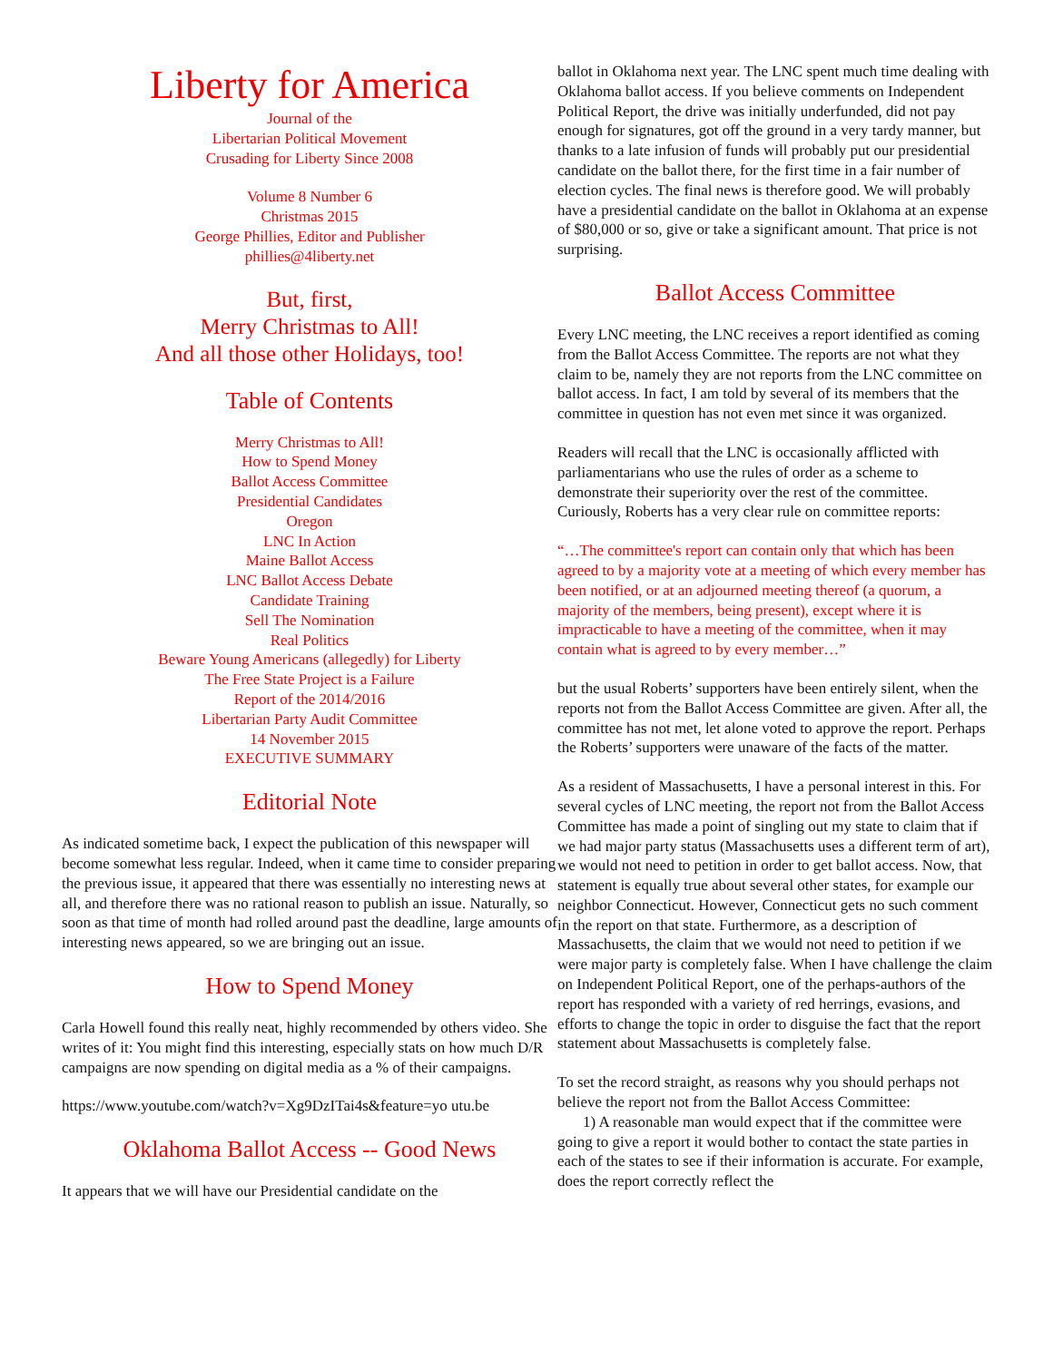Liberty for America
Journal of the
Libertarian Political Movement
Crusading for Liberty Since 2008
Volume 8 Number 6
Christmas 2015
George Phillies, Editor and Publisher
phillies@4liberty.net
But, first,
Merry Christmas to All!
And all those other Holidays, too!
Table of Contents
Merry Christmas to All!
How to Spend Money
Ballot Access Committee
Presidential Candidates
Oregon
LNC In Action
Maine Ballot Access
LNC Ballot Access Debate
Candidate Training
Sell The Nomination
Real Politics
Beware Young Americans (allegedly) for Liberty
The Free State Project is a Failure
Report of the 2014/2016
Libertarian Party Audit Committee
14 November 2015
EXECUTIVE SUMMARY
Editorial Note
As indicated sometime back, I expect the publication of this newspaper will become somewhat less regular. Indeed, when it came time to consider preparing the previous issue, it appeared that there was essentially no interesting news at all, and therefore there was no rational reason to publish an issue. Naturally, so soon as that time of month had rolled around past the deadline, large amounts of interesting news appeared, so we are bringing out an issue.
How to Spend Money
Carla Howell found this really neat, highly recommended by others video. She writes of it: You might find this interesting, especially stats on how much D/R campaigns are now spending on digital media as a % of their campaigns.
https://www.youtube.com/watch?v=Xg9DzITai4s&feature=yo utu.be
Oklahoma Ballot Access -- Good News
It appears that we will have our Presidential candidate on the
ballot in Oklahoma next year. The LNC spent much time dealing with Oklahoma ballot access. If you believe comments on Independent Political Report, the drive was initially underfunded, did not pay enough for signatures, got off the ground in a very tardy manner, but thanks to a late infusion of funds will probably put our presidential candidate on the ballot there, for the first time in a fair number of election cycles. The final news is therefore good. We will probably have a presidential candidate on the ballot in Oklahoma at an expense of $80,000 or so, give or take a significant amount. That price is not surprising.
Ballot Access Committee
Every LNC meeting, the LNC receives a report identified as coming from the Ballot Access Committee. The reports are not what they claim to be, namely they are not reports from the LNC committee on ballot access. In fact, I am told by several of its members that the committee in question has not even met since it was organized.
Readers will recall that the LNC is occasionally afflicted with parliamentarians who use the rules of order as a scheme to demonstrate their superiority over the rest of the committee. Curiously, Roberts has a very clear rule on committee reports:
“…The committee's report can contain only that which has been agreed to by a majority vote at a meeting of which every member has been notified, or at an adjourned meeting thereof (a quorum, a majority of the members, being present), except where it is impracticable to have a meeting of the committee, when it may contain what is agreed to by every member…”
but the usual Roberts’ supporters have been entirely silent, when the reports not from the Ballot Access Committee are given. After all, the committee has not met, let alone voted to approve the report. Perhaps the Roberts’ supporters were unaware of the facts of the matter.
As a resident of Massachusetts, I have a personal interest in this. For several cycles of LNC meeting, the report not from the Ballot Access Committee has made a point of singling out my state to claim that if we had major party status (Massachusetts uses a different term of art), we would not need to petition in order to get ballot access. Now, that statement is equally true about several other states, for example our neighbor Connecticut. However, Connecticut gets no such comment in the report on that state. Furthermore, as a description of Massachusetts, the claim that we would not need to petition if we were major party is completely false. When I have challenge the claim on Independent Political Report, one of the perhaps-authors of the report has responded with a variety of red herrings, evasions, and efforts to change the topic in order to disguise the fact that the report statement about Massachusetts is completely false.
To set the record straight, as reasons why you should perhaps not believe the report not from the Ballot Access Committee:
1) A reasonable man would expect that if the committee were going to give a report it would bother to contact the state parties in each of the states to see if their information is accurate. For example, does the report correctly reflect the